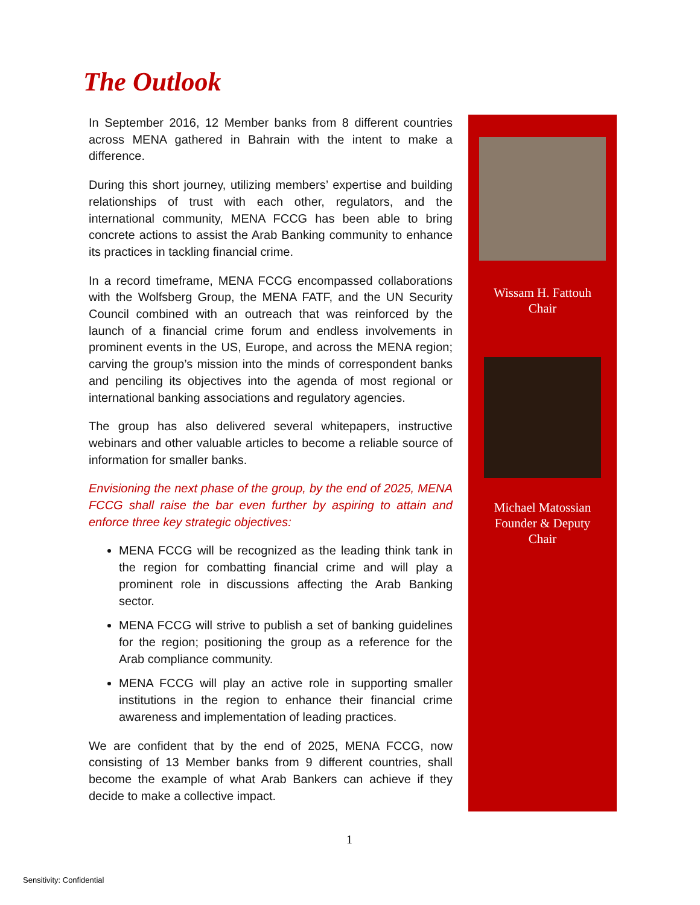The Outlook
In September 2016, 12 Member banks from 8 different countries across MENA gathered in Bahrain with the intent to make a difference.
During this short journey, utilizing members’ expertise and building relationships of trust with each other, regulators, and the international community, MENA FCCG has been able to bring concrete actions to assist the Arab Banking community to enhance its practices in tackling financial crime.
In a record timeframe, MENA FCCG encompassed collaborations with the Wolfsberg Group, the MENA FATF, and the UN Security Council combined with an outreach that was reinforced by the launch of a financial crime forum and endless involvements in prominent events in the US, Europe, and across the MENA region; carving the group’s mission into the minds of correspondent banks and penciling its objectives into the agenda of most regional or international banking associations and regulatory agencies.
The group has also delivered several whitepapers, instructive webinars and other valuable articles to become a reliable source of information for smaller banks.
Envisioning the next phase of the group, by the end of 2025, MENA FCCG shall raise the bar even further by aspiring to attain and enforce three key strategic objectives:
MENA FCCG will be recognized as the leading think tank in the region for combatting financial crime and will play a prominent role in discussions affecting the Arab Banking sector.
MENA FCCG will strive to publish a set of banking guidelines for the region; positioning the group as a reference for the Arab compliance community.
MENA FCCG will play an active role in supporting smaller institutions in the region to enhance their financial crime awareness and implementation of leading practices.
We are confident that by the end of 2025, MENA FCCG, now consisting of 13 Member banks from 9 different countries, shall become the example of what Arab Bankers can achieve if they decide to make a collective impact.
Wissam H. Fattouh
Chair
Michael Matossian
Founder & Deputy
Chair
1
Sensitivity: Confidential